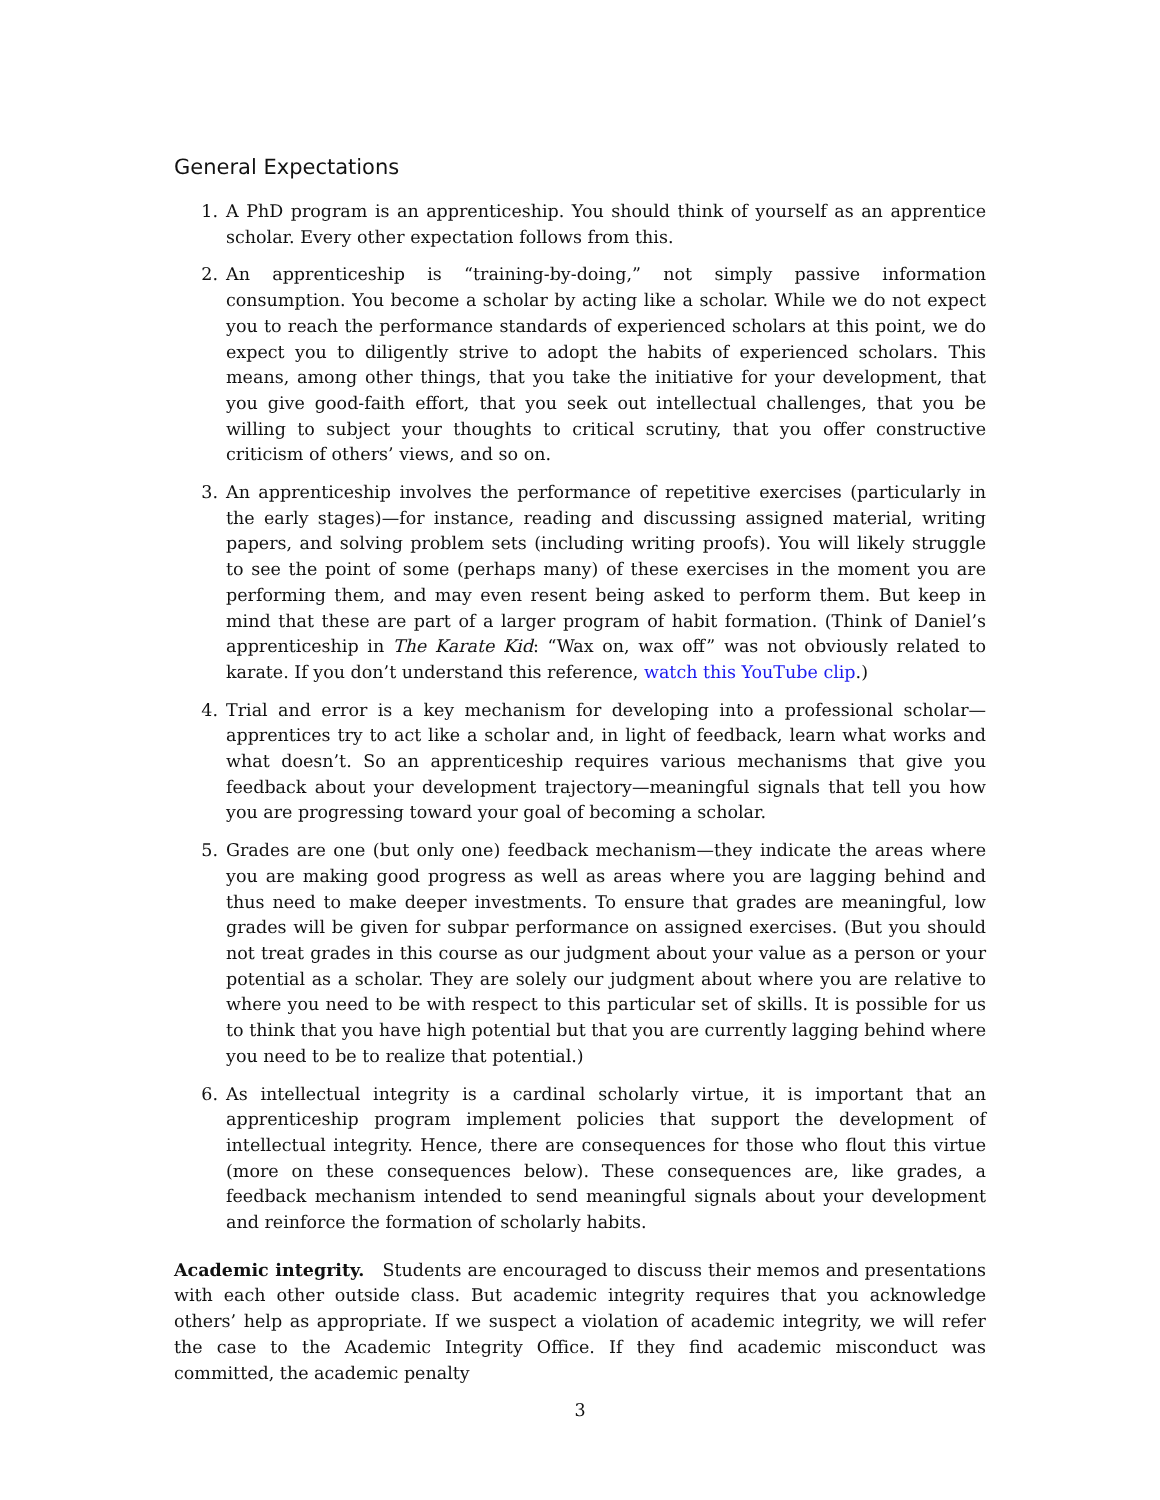General Expectations
1. A PhD program is an apprenticeship. You should think of yourself as an apprentice scholar. Every other expectation follows from this.
2. An apprenticeship is “training-by-doing,” not simply passive information consumption. You become a scholar by acting like a scholar. While we do not expect you to reach the performance standards of experienced scholars at this point, we do expect you to diligently strive to adopt the habits of experienced scholars. This means, among other things, that you take the initiative for your development, that you give good-faith effort, that you seek out intellectual challenges, that you be willing to subject your thoughts to critical scrutiny, that you offer constructive criticism of others’ views, and so on.
3. An apprenticeship involves the performance of repetitive exercises (particularly in the early stages)—for instance, reading and discussing assigned material, writing papers, and solving problem sets (including writing proofs). You will likely struggle to see the point of some (perhaps many) of these exercises in the moment you are performing them, and may even resent being asked to perform them. But keep in mind that these are part of a larger program of habit formation. (Think of Daniel’s apprenticeship in The Karate Kid: “Wax on, wax off” was not obviously related to karate. If you don’t understand this reference, watch this YouTube clip.)
4. Trial and error is a key mechanism for developing into a professional scholar—apprentices try to act like a scholar and, in light of feedback, learn what works and what doesn’t. So an apprenticeship requires various mechanisms that give you feedback about your development trajectory—meaningful signals that tell you how you are progressing toward your goal of becoming a scholar.
5. Grades are one (but only one) feedback mechanism—they indicate the areas where you are making good progress as well as areas where you are lagging behind and thus need to make deeper investments. To ensure that grades are meaningful, low grades will be given for subpar performance on assigned exercises. (But you should not treat grades in this course as our judgment about your value as a person or your potential as a scholar. They are solely our judgment about where you are relative to where you need to be with respect to this particular set of skills. It is possible for us to think that you have high potential but that you are currently lagging behind where you need to be to realize that potential.)
6. As intellectual integrity is a cardinal scholarly virtue, it is important that an apprenticeship program implement policies that support the development of intellectual integrity. Hence, there are consequences for those who flout this virtue (more on these consequences below). These consequences are, like grades, a feedback mechanism intended to send meaningful signals about your development and reinforce the formation of scholarly habits.
Academic integrity. Students are encouraged to discuss their memos and presentations with each other outside class. But academic integrity requires that you acknowledge others’ help as appropriate. If we suspect a violation of academic integrity, we will refer the case to the Academic Integrity Office. If they find academic misconduct was committed, the academic penalty
3